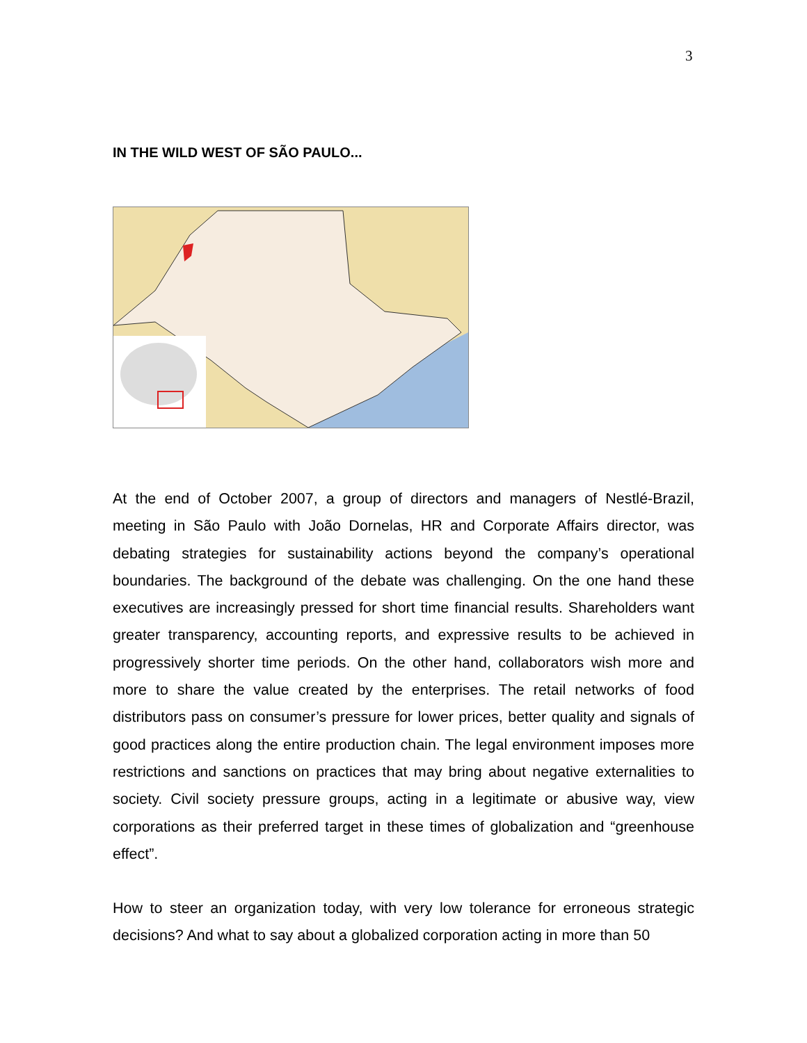3
IN THE WILD WEST OF SÃO PAULO...
At the end of October 2007, a group of directors and managers of Nestlé-Brazil, meeting in São Paulo with João Dornelas, HR and Corporate Affairs director, was debating strategies for sustainability actions beyond the company’s operational boundaries. The background of the debate was challenging. On the one hand these executives are increasingly pressed for short time financial results. Shareholders want greater transparency, accounting reports, and expressive results to be achieved in progressively shorter time periods. On the other hand, collaborators wish more and more to share the value created by the enterprises. The retail networks of food distributors pass on consumer’s pressure for lower prices, better quality and signals of good practices along the entire production chain. The legal environment imposes more restrictions and sanctions on practices that may bring about negative externalities to society. Civil society pressure groups, acting in a legitimate or abusive way, view corporations as their preferred target in these times of globalization and “greenhouse effect”.
How to steer an organization today, with very low tolerance for erroneous strategic decisions? And what to say about a globalized corporation acting in more than 50